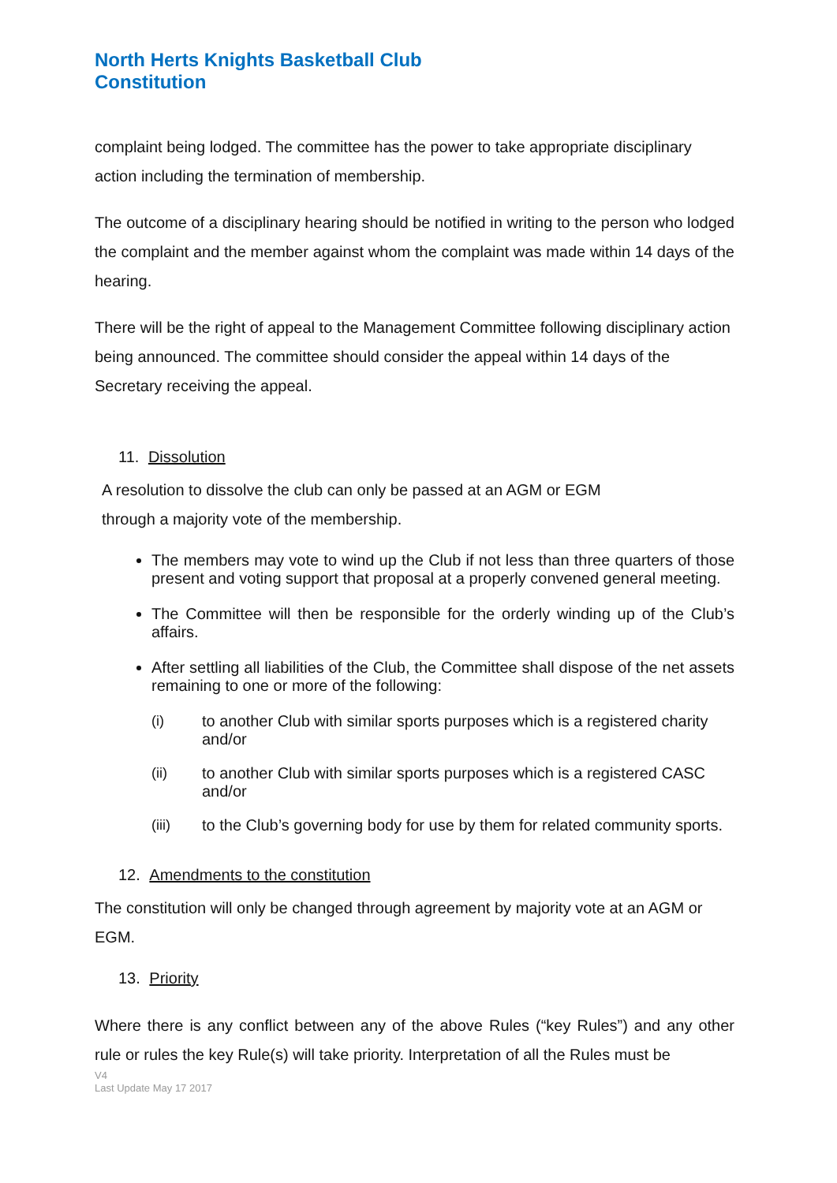North Herts Knights Basketball Club
Constitution
complaint being lodged. The committee has the power to take appropriate disciplinary action including the termination of membership.
The outcome of a disciplinary hearing should be notified in writing to the person who lodged the complaint and the member against whom the complaint was made within 14 days of the hearing.
There will be the right of appeal to the Management Committee following disciplinary action being announced. The committee should consider the appeal within 14 days of the Secretary receiving the appeal.
11. Dissolution
A resolution to dissolve the club can only be passed at an AGM or EGM
through a majority vote of the membership.
The members may vote to wind up the Club if not less than three quarters of those present and voting support that proposal at a properly convened general meeting.
The Committee will then be responsible for the orderly winding up of the Club’s affairs.
After settling all liabilities of the Club, the Committee shall dispose of the net assets remaining to one or more of the following:
(i) to another Club with similar sports purposes which is a registered charity and/or
(ii) to another Club with similar sports purposes which is a registered CASC and/or
(iii) to the Club’s governing body for use by them for related community sports.
12. Amendments to the constitution
The constitution will only be changed through agreement by majority vote at an AGM or EGM.
13. Priority
Where there is any conflict between any of the above Rules (“key Rules”) and any other rule or rules the key Rule(s) will take priority. Interpretation of all the Rules must be
V4
Last Update May 17 2017